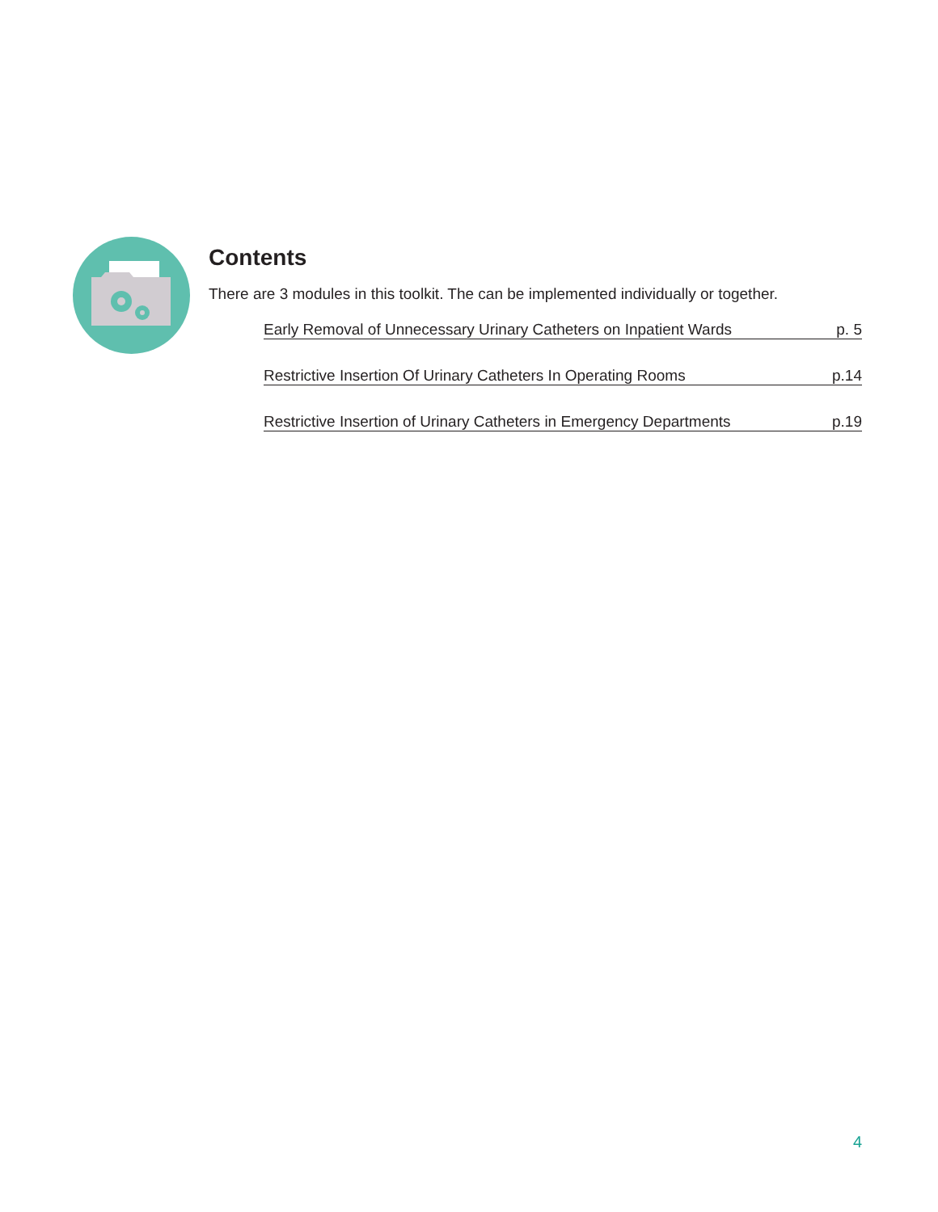Contents
There are 3 modules in this toolkit. The can be implemented individually or together.
Early Removal of Unnecessary Urinary Catheters on Inpatient Wards p. 5
Restrictive Insertion Of Urinary Catheters In Operating Rooms p.14
Restrictive Insertion of Urinary Catheters in Emergency Departments p.19
4